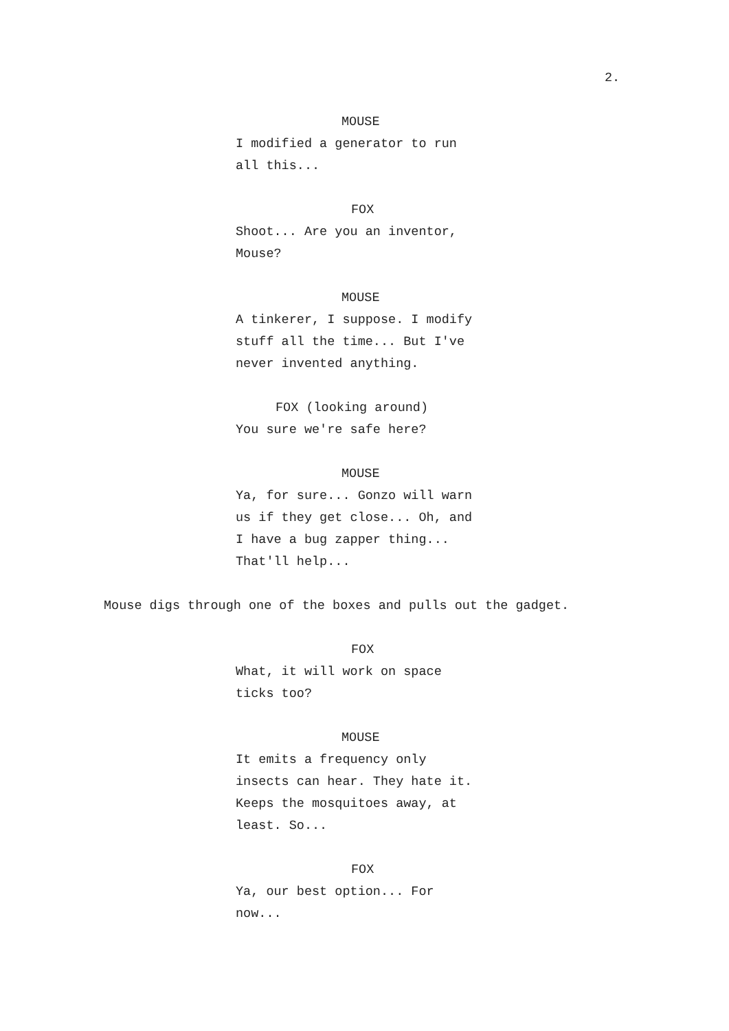2.
MOUSE
I modified a generator to run all this...
FOX
Shoot... Are you an inventor, Mouse?
MOUSE
A tinkerer, I suppose. I modify stuff all the time... But I've never invented anything.
FOX (looking around)
You sure we're safe here?
MOUSE
Ya, for sure... Gonzo will warn us if they get close... Oh, and I have a bug zapper thing... That'll help...
Mouse digs through one of the boxes and pulls out the gadget.
FOX
What, it will work on space ticks too?
MOUSE
It emits a frequency only insects can hear. They hate it. Keeps the mosquitoes away, at least. So...
FOX
Ya, our best option... For now...